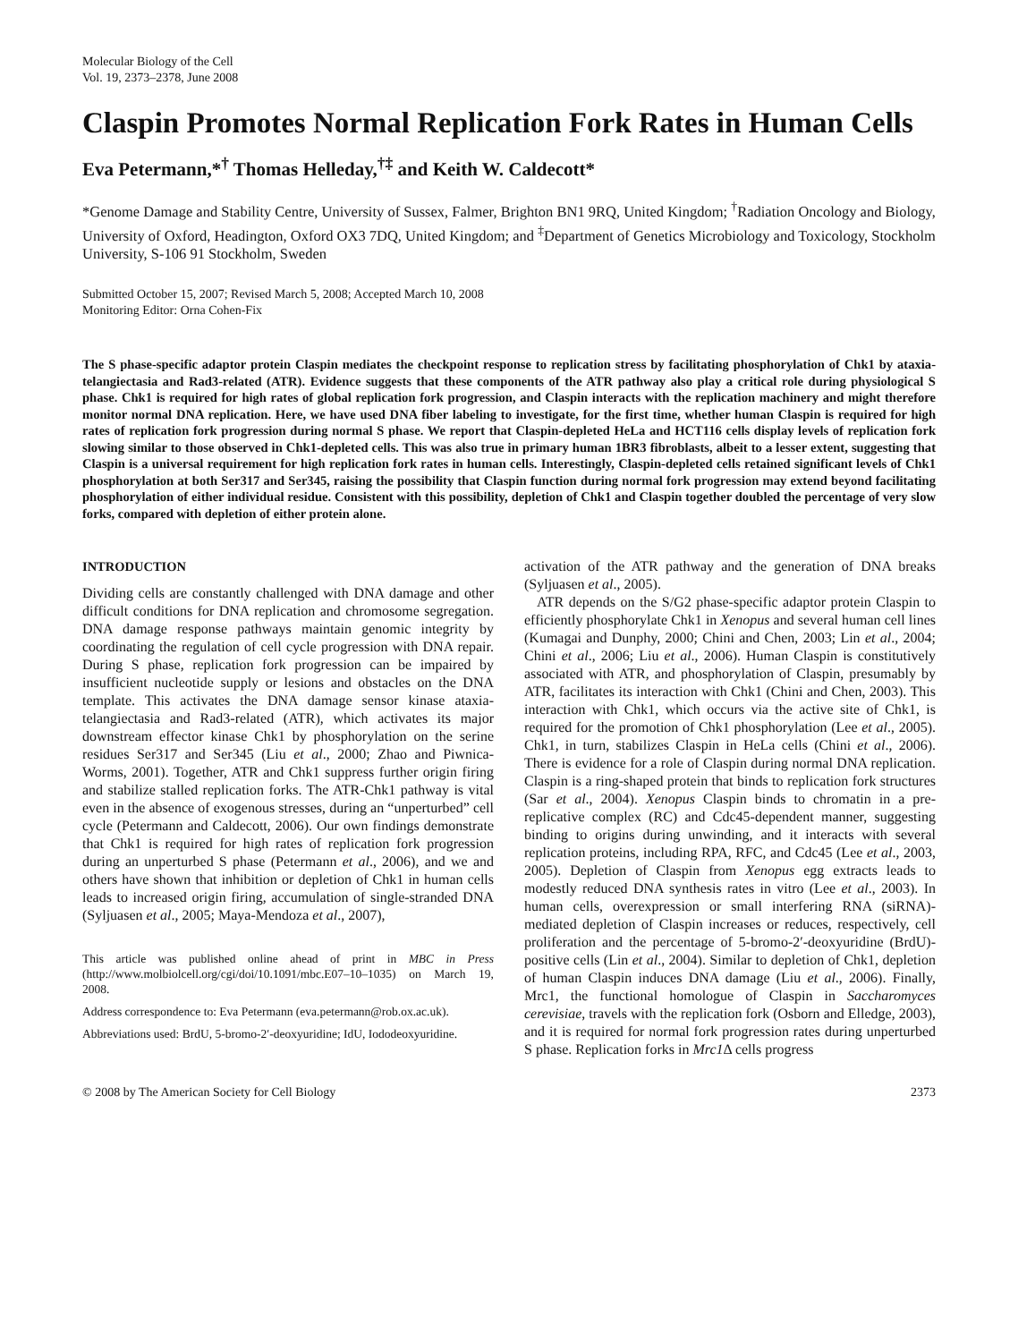Molecular Biology of the Cell
Vol. 19, 2373–2378, June 2008
Claspin Promotes Normal Replication Fork Rates in Human Cells
Eva Petermann,*<sup>†</sup> Thomas Helleday,<sup>†‡</sup> and Keith W. Caldecott*
*Genome Damage and Stability Centre, University of Sussex, Falmer, Brighton BN1 9RQ, United Kingdom; <sup>†</sup>Radiation Oncology and Biology, University of Oxford, Headington, Oxford OX3 7DQ, United Kingdom; and <sup>‡</sup>Department of Genetics Microbiology and Toxicology, Stockholm University, S-106 91 Stockholm, Sweden
Submitted October 15, 2007; Revised March 5, 2008; Accepted March 10, 2008
Monitoring Editor: Orna Cohen-Fix
The S phase-specific adaptor protein Claspin mediates the checkpoint response to replication stress by facilitating phosphorylation of Chk1 by ataxia-telangiectasia and Rad3-related (ATR). Evidence suggests that these components of the ATR pathway also play a critical role during physiological S phase. Chk1 is required for high rates of global replication fork progression, and Claspin interacts with the replication machinery and might therefore monitor normal DNA replication. Here, we have used DNA fiber labeling to investigate, for the first time, whether human Claspin is required for high rates of replication fork progression during normal S phase. We report that Claspin-depleted HeLa and HCT116 cells display levels of replication fork slowing similar to those observed in Chk1-depleted cells. This was also true in primary human 1BR3 fibroblasts, albeit to a lesser extent, suggesting that Claspin is a universal requirement for high replication fork rates in human cells. Interestingly, Claspin-depleted cells retained significant levels of Chk1 phosphorylation at both Ser317 and Ser345, raising the possibility that Claspin function during normal fork progression may extend beyond facilitating phosphorylation of either individual residue. Consistent with this possibility, depletion of Chk1 and Claspin together doubled the percentage of very slow forks, compared with depletion of either protein alone.
INTRODUCTION
Dividing cells are constantly challenged with DNA damage and other difficult conditions for DNA replication and chromosome segregation. DNA damage response pathways maintain genomic integrity by coordinating the regulation of cell cycle progression with DNA repair. During S phase, replication fork progression can be impaired by insufficient nucleotide supply or lesions and obstacles on the DNA template. This activates the DNA damage sensor kinase ataxia-telangiectasia and Rad3-related (ATR), which activates its major downstream effector kinase Chk1 by phosphorylation on the serine residues Ser317 and Ser345 (Liu et al., 2000; Zhao and Piwnica-Worms, 2001). Together, ATR and Chk1 suppress further origin firing and stabilize stalled replication forks. The ATR-Chk1 pathway is vital even in the absence of exogenous stresses, during an “unperturbed” cell cycle (Petermann and Caldecott, 2006). Our own findings demonstrate that Chk1 is required for high rates of replication fork progression during an unperturbed S phase (Petermann et al., 2006), and we and others have shown that inhibition or depletion of Chk1 in human cells leads to increased origin firing, accumulation of single-stranded DNA (Syljuasen et al., 2005; Maya-Mendoza et al., 2007),
This article was published online ahead of print in MBC in Press (http://www.molbiolcell.org/cgi/doi/10.1091/mbc.E07–10–1035) on March 19, 2008.
Address correspondence to: Eva Petermann (eva.petermann@rob.ox.ac.uk).
Abbreviations used: BrdU, 5-bromo-2′-deoxyuridine; IdU, Iododeoxyuridine.
activation of the ATR pathway and the generation of DNA breaks (Syljuasen et al., 2005).
ATR depends on the S/G2 phase-specific adaptor protein Claspin to efficiently phosphorylate Chk1 in Xenopus and several human cell lines (Kumagai and Dunphy, 2000; Chini and Chen, 2003; Lin et al., 2004; Chini et al., 2006; Liu et al., 2006). Human Claspin is constitutively associated with ATR, and phosphorylation of Claspin, presumably by ATR, facilitates its interaction with Chk1 (Chini and Chen, 2003). This interaction with Chk1, which occurs via the active site of Chk1, is required for the promotion of Chk1 phosphorylation (Lee et al., 2005). Chk1, in turn, stabilizes Claspin in HeLa cells (Chini et al., 2006). There is evidence for a role of Claspin during normal DNA replication. Claspin is a ring-shaped protein that binds to replication fork structures (Sar et al., 2004). Xenopus Claspin binds to chromatin in a pre-replicative complex (RC) and Cdc45-dependent manner, suggesting binding to origins during unwinding, and it interacts with several replication proteins, including RPA, RFC, and Cdc45 (Lee et al., 2003, 2005). Depletion of Claspin from Xenopus egg extracts leads to modestly reduced DNA synthesis rates in vitro (Lee et al., 2003). In human cells, overexpression or small interfering RNA (siRNA)-mediated depletion of Claspin increases or reduces, respectively, cell proliferation and the percentage of 5-bromo-2′-deoxyuridine (BrdU)-positive cells (Lin et al., 2004). Similar to depletion of Chk1, depletion of human Claspin induces DNA damage (Liu et al., 2006). Finally, Mrc1, the functional homologue of Claspin in Saccharomyces cerevisiae, travels with the replication fork (Osborn and Elledge, 2003), and it is required for normal fork progression rates during unperturbed S phase. Replication forks in Mrc1 Δ cells progress
© 2008 by The American Society for Cell Biology 2373